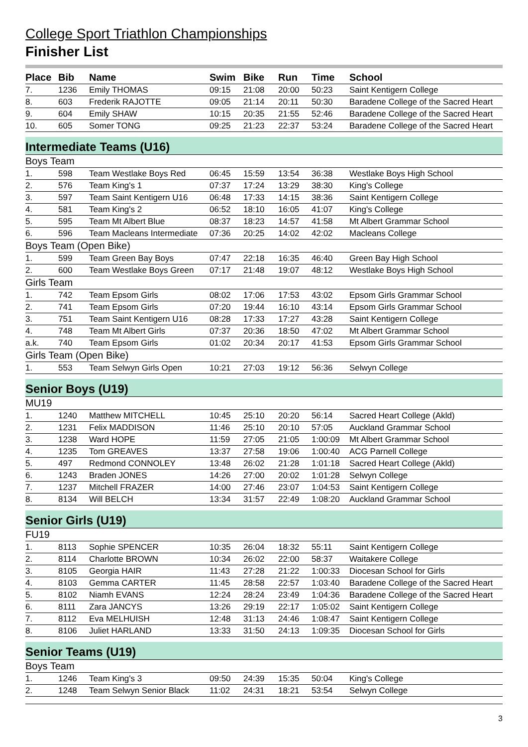College Sport Triathlon Championships
Finisher List
| Place | Bib | Name | Swim | Bike | Run | Time | School |
| --- | --- | --- | --- | --- | --- | --- | --- |
| 7. | 1236 | Emily THOMAS | 09:15 | 21:08 | 20:00 | 50:23 | Saint Kentigern College |
| 8. | 603 | Frederik RAJOTTE | 09:05 | 21:14 | 20:11 | 50:30 | Baradene College of the Sacred Heart |
| 9. | 604 | Emily SHAW | 10:15 | 20:35 | 21:55 | 52:46 | Baradene College of the Sacred Heart |
| 10. | 605 | Somer TONG | 09:25 | 21:23 | 22:37 | 53:24 | Baradene College of the Sacred Heart |
| Intermediate Teams (U16) | | | | | | | |
| Boys Team | | | | | | | |
| 1. | 598 | Team Westlake Boys Red | 06:45 | 15:59 | 13:54 | 36:38 | Westlake Boys High School |
| 2. | 576 | Team King's 1 | 07:37 | 17:24 | 13:29 | 38:30 | King's College |
| 3. | 597 | Team Saint Kentigern U16 | 06:48 | 17:33 | 14:15 | 38:36 | Saint Kentigern College |
| 4. | 581 | Team King's 2 | 06:52 | 18:10 | 16:05 | 41:07 | King's College |
| 5. | 595 | Team Mt Albert Blue | 08:37 | 18:23 | 14:57 | 41:58 | Mt Albert Grammar School |
| 6. | 596 | Team Macleans Intermediate | 07:36 | 20:25 | 14:02 | 42:02 | Macleans College |
| Boys Team (Open Bike) | | | | | | | |
| 1. | 599 | Team Green Bay Boys | 07:47 | 22:18 | 16:35 | 46:40 | Green Bay High School |
| 2. | 600 | Team Westlake Boys Green | 07:17 | 21:48 | 19:07 | 48:12 | Westlake Boys High School |
| Girls Team | | | | | | | |
| 1. | 742 | Team Epsom Girls | 08:02 | 17:06 | 17:53 | 43:02 | Epsom Girls Grammar School |
| 2. | 741 | Team Epsom Girls | 07:20 | 19:44 | 16:10 | 43:14 | Epsom Girls Grammar School |
| 3. | 751 | Team Saint Kentigern U16 | 08:28 | 17:33 | 17:27 | 43:28 | Saint Kentigern College |
| 4. | 748 | Team Mt Albert Girls | 07:37 | 20:36 | 18:50 | 47:02 | Mt Albert Grammar School |
| a.k. | 740 | Team Epsom Girls | 01:02 | 20:34 | 20:17 | 41:53 | Epsom Girls Grammar School |
| Girls Team (Open Bike) | | | | | | | |
| 1. | 553 | Team Selwyn Girls Open | 10:21 | 27:03 | 19:12 | 56:36 | Selwyn College |
| Senior Boys (U19) | | | | | | | |
| MU19 | | | | | | | |
| 1. | 1240 | Matthew MITCHELL | 10:45 | 25:10 | 20:20 | 56:14 | Sacred Heart College (Akld) |
| 2. | 1231 | Felix MADDISON | 11:46 | 25:10 | 20:10 | 57:05 | Auckland Grammar School |
| 3. | 1238 | Ward HOPE | 11:59 | 27:05 | 21:05 | 1:00:09 | Mt Albert Grammar School |
| 4. | 1235 | Tom GREAVES | 13:37 | 27:58 | 19:06 | 1:00:40 | ACG Parnell College |
| 5. | 497 | Redmond CONNOLEY | 13:48 | 26:02 | 21:28 | 1:01:18 | Sacred Heart College (Akld) |
| 6. | 1243 | Braden JONES | 14:26 | 27:00 | 20:02 | 1:01:28 | Selwyn College |
| 7. | 1237 | Mitchell FRAZER | 14:00 | 27:46 | 23:07 | 1:04:53 | Saint Kentigern College |
| 8. | 8134 | Will BELCH | 13:34 | 31:57 | 22:49 | 1:08:20 | Auckland Grammar School |
| Senior Girls (U19) | | | | | | | |
| FU19 | | | | | | | |
| 1. | 8113 | Sophie SPENCER | 10:35 | 26:04 | 18:32 | 55:11 | Saint Kentigern College |
| 2. | 8114 | Charlotte BROWN | 10:34 | 26:02 | 22:00 | 58:37 | Waitakere College |
| 3. | 8105 | Georgia HAIR | 11:43 | 27:28 | 21:22 | 1:00:33 | Diocesan School for Girls |
| 4. | 8103 | Gemma CARTER | 11:45 | 28:58 | 22:57 | 1:03:40 | Baradene College of the Sacred Heart |
| 5. | 8102 | Niamh EVANS | 12:24 | 28:24 | 23:49 | 1:04:36 | Baradene College of the Sacred Heart |
| 6. | 8111 | Zara JANCYS | 13:26 | 29:19 | 22:17 | 1:05:02 | Saint Kentigern College |
| 7. | 8112 | Eva MELHUISH | 12:48 | 31:13 | 24:46 | 1:08:47 | Saint Kentigern College |
| 8. | 8106 | Juliet HARLAND | 13:33 | 31:50 | 24:13 | 1:09:35 | Diocesan School for Girls |
| Senior Teams (U19) | | | | | | | |
| Boys Team | | | | | | | |
| 1. | 1246 | Team King's 3 | 09:50 | 24:39 | 15:35 | 50:04 | King's College |
| 2. | 1248 | Team Selwyn Senior Black | 11:02 | 24:31 | 18:21 | 53:54 | Selwyn College |
3